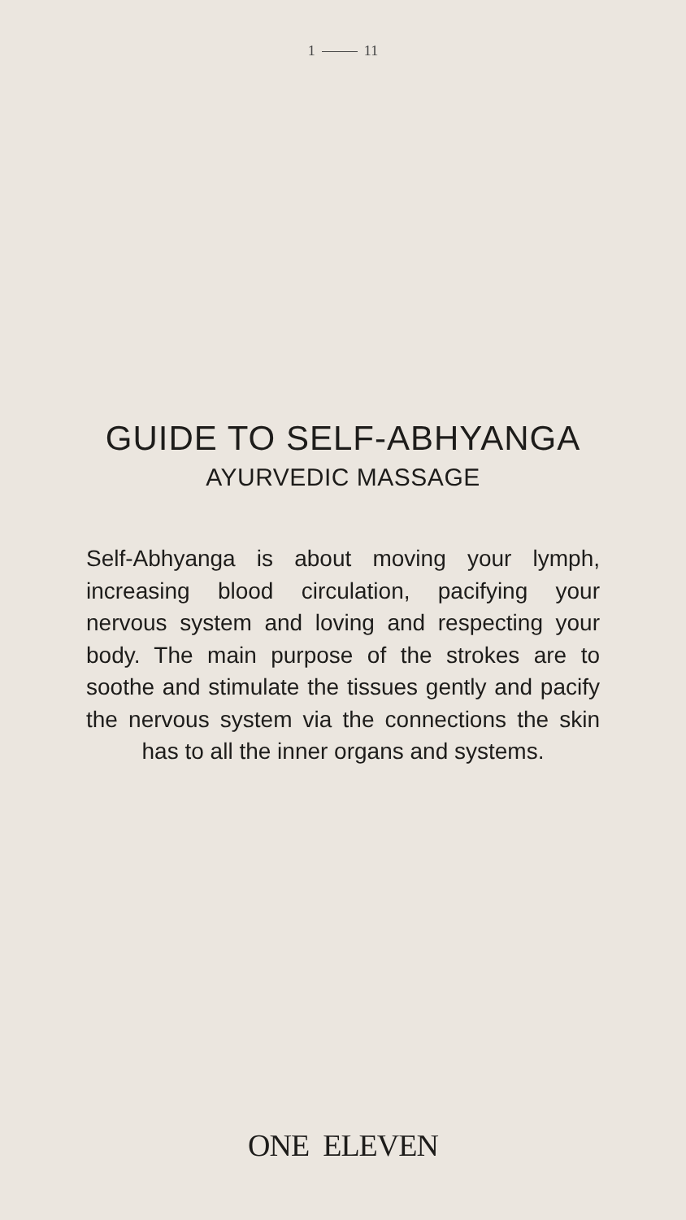1 11
GUIDE TO SELF-ABHYANGA
AYURVEDIC MASSAGE
Self-Abhyanga is about moving your lymph, increasing blood circulation, pacifying your nervous system and loving and respecting your body. The main purpose of the strokes are to soothe and stimulate the tissues gently and pacify the nervous system via the connections the skin has to all the inner organs and systems.
ONE ELEVEN